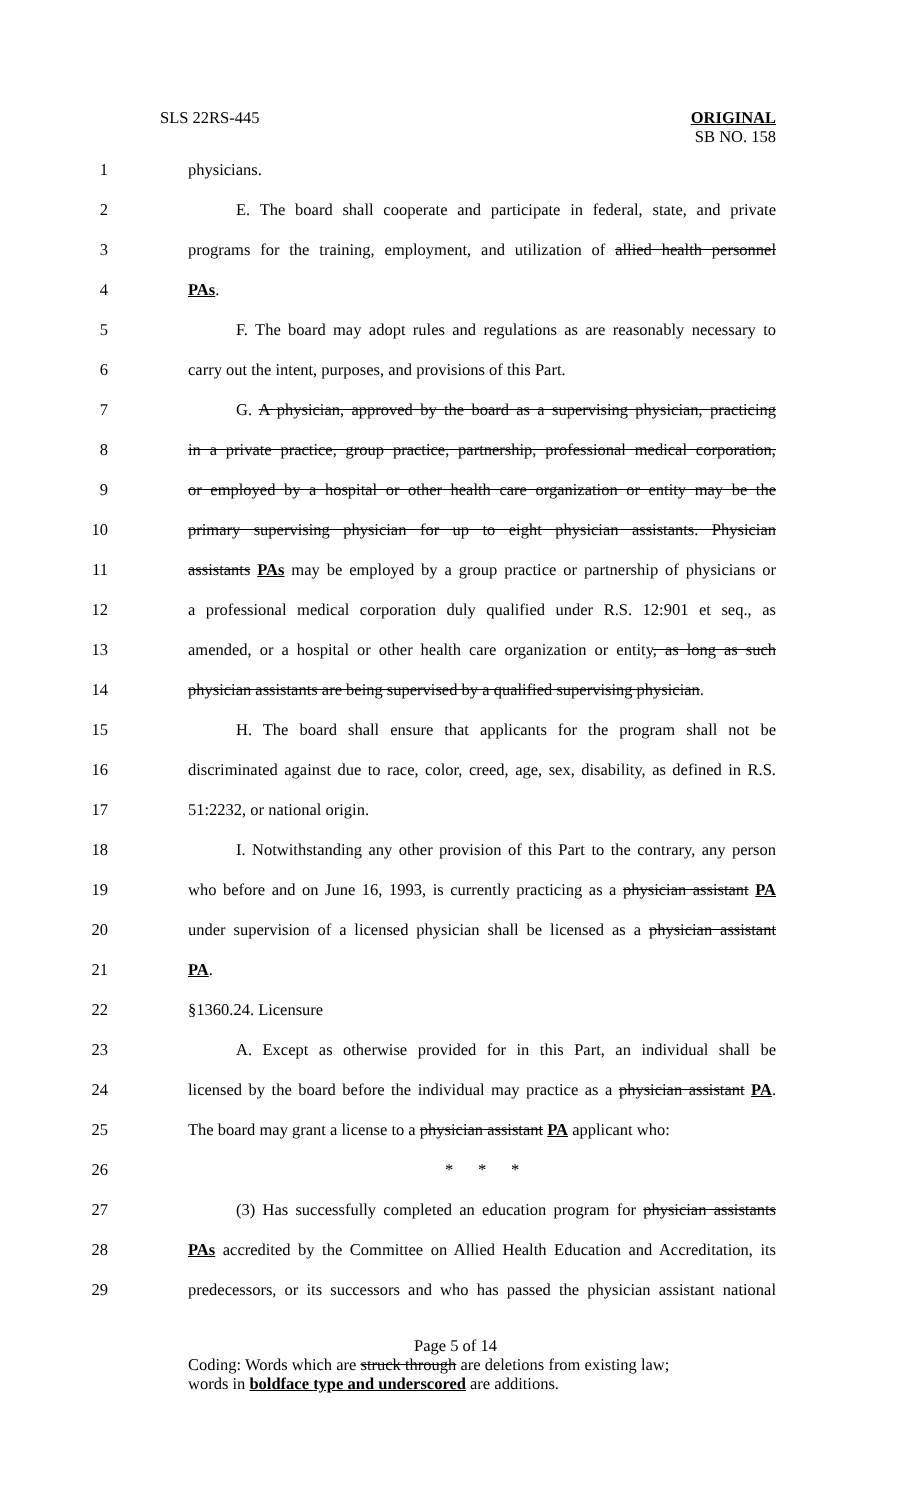SLS 22RS-445
ORIGINAL
SB NO. 158
1 physicians.
2 E. The board shall cooperate and participate in federal, state, and private
3 programs for the training, employment, and utilization of allied health personnel
4 PAs.
5 F. The board may adopt rules and regulations as are reasonably necessary to
6 carry out the intent, purposes, and provisions of this Part.
7 G. A physician, approved by the board as a supervising physician, practicing
8 in a private practice, group practice, partnership, professional medical corporation,
9 or employed by a hospital or other health care organization or entity may be the
10 primary supervising physician for up to eight physician assistants. Physician
11 assistants PAs may be employed by a group practice or partnership of physicians or
12 a professional medical corporation duly qualified under R.S. 12:901 et seq., as
13 amended, or a hospital or other health care organization or entity, as long as such
14 physician assistants are being supervised by a qualified supervising physician.
15 H. The board shall ensure that applicants for the program shall not be
16 discriminated against due to race, color, creed, age, sex, disability, as defined in R.S.
17 51:2232, or national origin.
18 I. Notwithstanding any other provision of this Part to the contrary, any person
19 who before and on June 16, 1993, is currently practicing as a physician assistant PA
20 under supervision of a licensed physician shall be licensed as a physician assistant
21 PA.
22 §1360.24. Licensure
23 A. Except as otherwise provided for in this Part, an individual shall be
24 licensed by the board before the individual may practice as a physician assistant PA.
25 The board may grant a license to a physician assistant PA applicant who:
26 * * *
27 (3) Has successfully completed an education program for physician assistants
28 PAs accredited by the Committee on Allied Health Education and Accreditation, its
29 predecessors, or its successors and who has passed the physician assistant national
Page 5 of 14
Coding: Words which are struck through are deletions from existing law;
words in boldface type and underscored are additions.